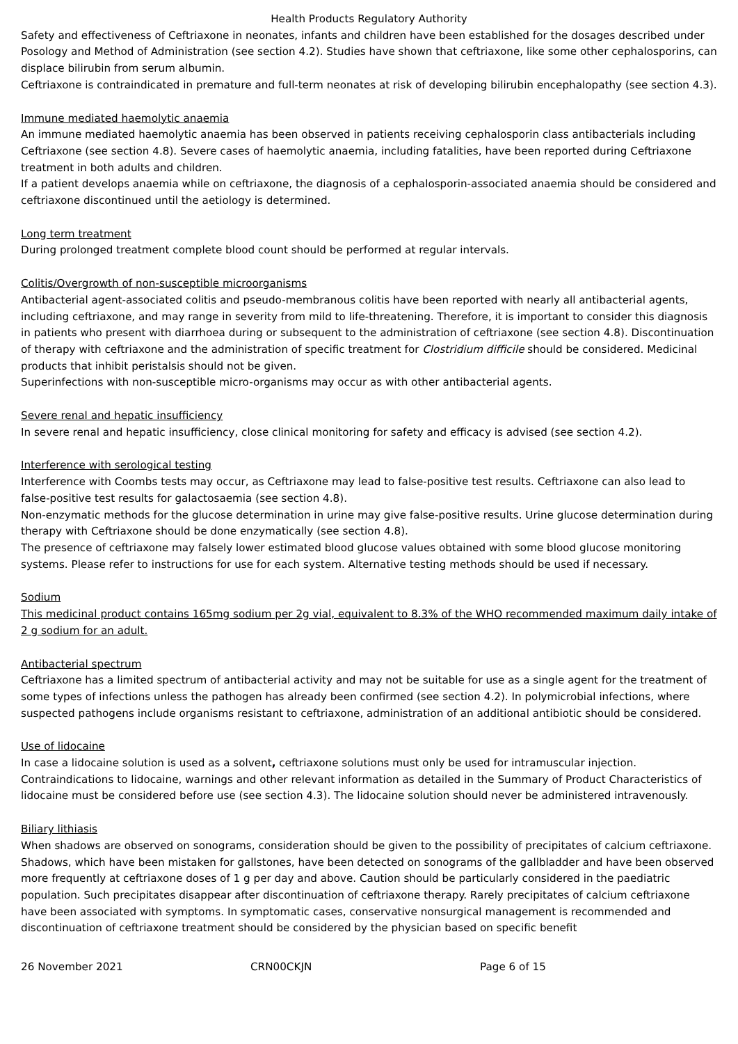Health Products Regulatory Authority
Safety and effectiveness of Ceftriaxone in neonates, infants and children have been established for the dosages described under Posology and Method of Administration (see section 4.2). Studies have shown that ceftriaxone, like some other cephalosporins, can displace bilirubin from serum albumin.
Ceftriaxone is contraindicated in premature and full-term neonates at risk of developing bilirubin encephalopathy (see section 4.3).
Immune mediated haemolytic anaemia
An immune mediated haemolytic anaemia has been observed in patients receiving cephalosporin class antibacterials including Ceftriaxone (see section 4.8). Severe cases of haemolytic anaemia, including fatalities, have been reported during Ceftriaxone treatment in both adults and children.
If a patient develops anaemia while on ceftriaxone, the diagnosis of a cephalosporin-associated anaemia should be considered and ceftriaxone discontinued until the aetiology is determined.
Long term treatment
During prolonged treatment complete blood count should be performed at regular intervals.
Colitis/Overgrowth of non-susceptible microorganisms
Antibacterial agent-associated colitis and pseudo-membranous colitis have been reported with nearly all antibacterial agents, including ceftriaxone, and may range in severity from mild to life-threatening. Therefore, it is important to consider this diagnosis in patients who present with diarrhoea during or subsequent to the administration of ceftriaxone (see section 4.8). Discontinuation of therapy with ceftriaxone and the administration of specific treatment for Clostridium difficile should be considered. Medicinal products that inhibit peristalsis should not be given.
Superinfections with non-susceptible micro-organisms may occur as with other antibacterial agents.
Severe renal and hepatic insufficiency
In severe renal and hepatic insufficiency, close clinical monitoring for safety and efficacy is advised (see section 4.2).
Interference with serological testing
Interference with Coombs tests may occur, as Ceftriaxone may lead to false-positive test results. Ceftriaxone can also lead to false-positive test results for galactosaemia (see section 4.8).
Non-enzymatic methods for the glucose determination in urine may give false-positive results. Urine glucose determination during therapy with Ceftriaxone should be done enzymatically (see section 4.8).
The presence of ceftriaxone may falsely lower estimated blood glucose values obtained with some blood glucose monitoring systems. Please refer to instructions for use for each system. Alternative testing methods should be used if necessary.
Sodium
This medicinal product contains 165mg sodium per 2g vial, equivalent to 8.3% of the WHO recommended maximum daily intake of 2 g sodium for an adult.
Antibacterial spectrum
Ceftriaxone has a limited spectrum of antibacterial activity and may not be suitable for use as a single agent for the treatment of some types of infections unless the pathogen has already been confirmed (see section 4.2). In polymicrobial infections, where suspected pathogens include organisms resistant to ceftriaxone, administration of an additional antibiotic should be considered.
Use of lidocaine
In case a lidocaine solution is used as a solvent, ceftriaxone solutions must only be used for intramuscular injection. Contraindications to lidocaine, warnings and other relevant information as detailed in the Summary of Product Characteristics of lidocaine must be considered before use (see section 4.3). The lidocaine solution should never be administered intravenously.
Biliary lithiasis
When shadows are observed on sonograms, consideration should be given to the possibility of precipitates of calcium ceftriaxone. Shadows, which have been mistaken for gallstones, have been detected on sonograms of the gallbladder and have been observed more frequently at ceftriaxone doses of 1 g per day and above. Caution should be particularly considered in the paediatric population. Such precipitates disappear after discontinuation of ceftriaxone therapy. Rarely precipitates of calcium ceftriaxone have been associated with symptoms. In symptomatic cases, conservative nonsurgical management is recommended and discontinuation of ceftriaxone treatment should be considered by the physician based on specific benefit
26 November 2021 CRN00CKJN Page 6 of 15